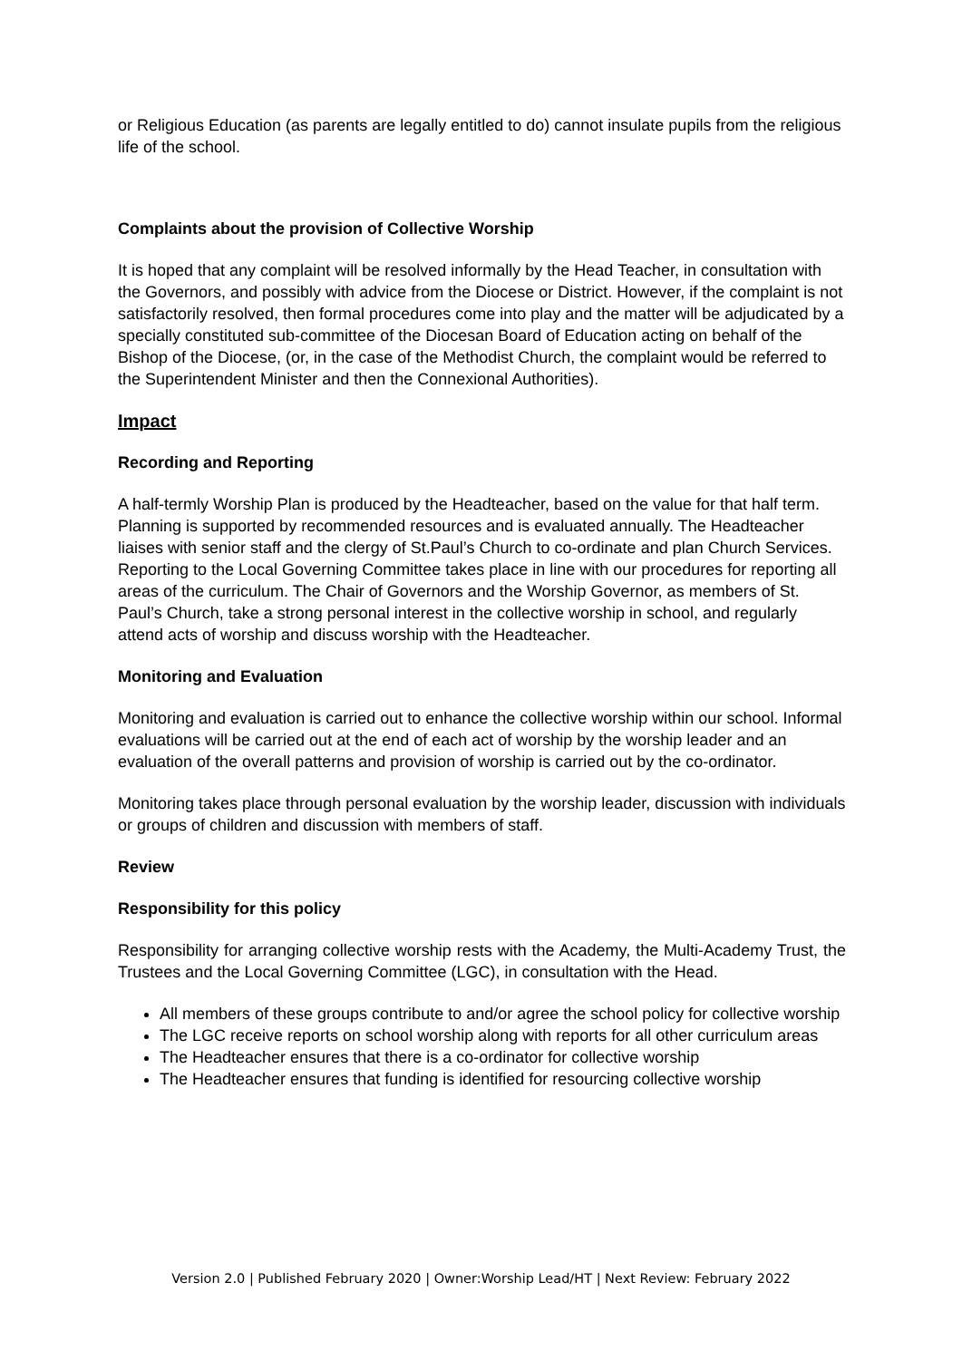or Religious Education (as parents are legally entitled to do) cannot insulate pupils from the religious life of the school.
Complaints about the provision of Collective Worship
It is hoped that any complaint will be resolved informally by the Head Teacher, in consultation with the Governors, and possibly with advice from the Diocese or District. However, if the complaint is not satisfactorily resolved, then formal procedures come into play and the matter will be adjudicated by a specially constituted sub-committee of the Diocesan Board of Education acting on behalf of the Bishop of the Diocese, (or, in the case of the Methodist Church, the complaint would be referred to the Superintendent Minister and then the Connexional Authorities).
Impact
Recording and Reporting
A half-termly Worship Plan is produced by the Headteacher, based on the value for that half term. Planning is supported by recommended resources and is evaluated annually. The Headteacher liaises with senior staff and the clergy of St.Paul’s Church to co-ordinate and plan Church Services. Reporting to the Local Governing Committee takes place in line with our procedures for reporting all areas of the curriculum. The Chair of Governors and the Worship Governor, as members of St. Paul’s Church, take a strong personal interest in the collective worship in school, and regularly attend acts of worship and discuss worship with the Headteacher.
Monitoring and Evaluation
Monitoring and evaluation is carried out to enhance the collective worship within our school. Informal evaluations will be carried out at the end of each act of worship by the worship leader and an evaluation of the overall patterns and provision of worship is carried out by the co-ordinator.
Monitoring takes place through personal evaluation by the worship leader, discussion with individuals or groups of children and discussion with members of staff.
Review
Responsibility for this policy
Responsibility for arranging collective worship rests with the Academy, the Multi-Academy Trust, the Trustees and the Local Governing Committee (LGC), in consultation with the Head.
All members of these groups contribute to and/or agree the school policy for collective worship
The LGC receive reports on school worship along with reports for all other curriculum areas
The Headteacher ensures that there is a co-ordinator for collective worship
The Headteacher ensures that funding is identified for resourcing collective worship
Version 2.0 | Published February 2020 | Owner:Worship Lead/HT | Next Review: February 2022